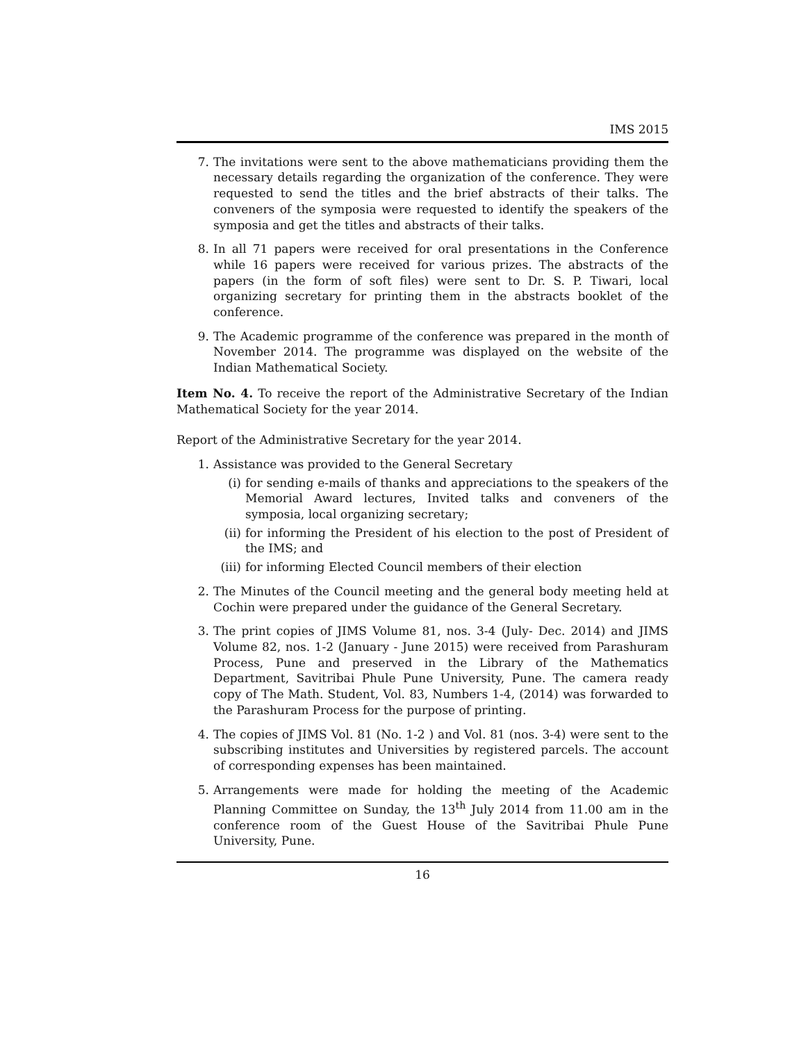IMS 2015
7. The invitations were sent to the above mathematicians providing them the necessary details regarding the organization of the conference. They were requested to send the titles and the brief abstracts of their talks. The conveners of the symposia were requested to identify the speakers of the symposia and get the titles and abstracts of their talks.
8. In all 71 papers were received for oral presentations in the Conference while 16 papers were received for various prizes. The abstracts of the papers (in the form of soft files) were sent to Dr. S. P. Tiwari, local organizing secretary for printing them in the abstracts booklet of the conference.
9. The Academic programme of the conference was prepared in the month of November 2014. The programme was displayed on the website of the Indian Mathematical Society.
Item No. 4. To receive the report of the Administrative Secretary of the Indian Mathematical Society for the year 2014.
Report of the Administrative Secretary for the year 2014.
1. Assistance was provided to the General Secretary
(i) for sending e-mails of thanks and appreciations to the speakers of the Memorial Award lectures, Invited talks and conveners of the symposia, local organizing secretary;
(ii)
for informing the President of his election to the post of President of the IMS; and
(iii)
for informing Elected Council members of their election
2. The Minutes of the Council meeting and the general body meeting held at Cochin were prepared under the guidance of the General Secretary.
3. The print copies of JIMS Volume 81, nos. 3-4 (July- Dec. 2014) and JIMS Volume 82, nos. 1-2 (January - June 2015) were received from Parashuram Process, Pune and preserved in the Library of the Mathematics Department, Savitribai Phule Pune University, Pune. The camera ready copy of The Math. Student, Vol. 83, Numbers 1-4, (2014) was forwarded to the Parashuram Process for the purpose of printing.
4. The copies of JIMS Vol. 81 (No. 1-2 ) and Vol. 81 (nos. 3-4) were sent to the subscribing institutes and Universities by registered parcels. The account of corresponding expenses has been maintained.
5. Arrangements were made for holding the meeting of the Academic Planning Committee on Sunday, the 13<sup>th</sup> July 2014 from 11.00 am in the conference room of the Guest House of the Savitribai Phule Pune University, Pune.
16